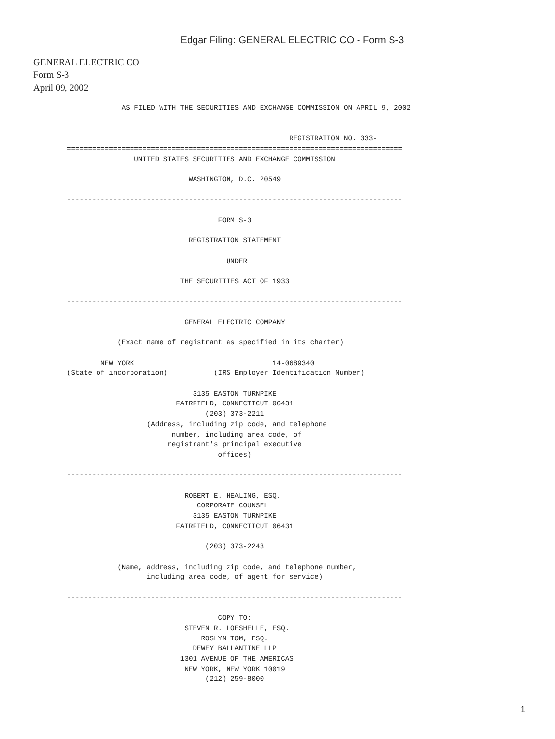Edgar Filing: GENERAL ELECTRIC CO - Form S-3
GENERAL ELECTRIC CO
Form S-3
April 09, 2002
             AS FILED WITH THE SECURITIES AND EXCHANGE COMMISSION ON APRIL 9, 2002


                                                     REGISTRATION NO. 333-
================================================================================
                UNITED STATES SECURITIES AND EXCHANGE COMMISSION

                             WASHINGTON, D.C. 20549

--------------------------------------------------------------------------------

                                    FORM S-3

                             REGISTRATION STATEMENT

                                      UNDER

                           THE SECURITIES ACT OF 1933

--------------------------------------------------------------------------------

                            GENERAL ELECTRIC COMPANY

            (Exact name of registrant as specified in its charter)

        NEW YORK                                 14-0689340
(State of incorporation)           (IRS Employer Identification Number)

                              3135 EASTON TURNPIKE
                          FAIRFIELD, CONNECTICUT 06431
                                 (203) 373-2211
                   (Address, including zip code, and telephone
                         number, including area code, of
                        registrant's principal executive
                                    offices)

--------------------------------------------------------------------------------

                            ROBERT E. HEALING, ESQ.
                               CORPORATE COUNSEL
                              3135 EASTON TURNPIKE
                          FAIRFIELD, CONNECTICUT 06431

                                 (203) 373-2243

            (Name, address, including zip code, and telephone number,
                   including area code, of agent for service)

--------------------------------------------------------------------------------

                                    COPY TO:
                            STEVEN R. LOESHELLE, ESQ.
                                ROSLYN TOM, ESQ.
                              DEWEY BALLANTINE LLP
                           1301 AVENUE OF THE AMERICAS
                            NEW YORK, NEW YORK 10019
                                 (212) 259-8000
1